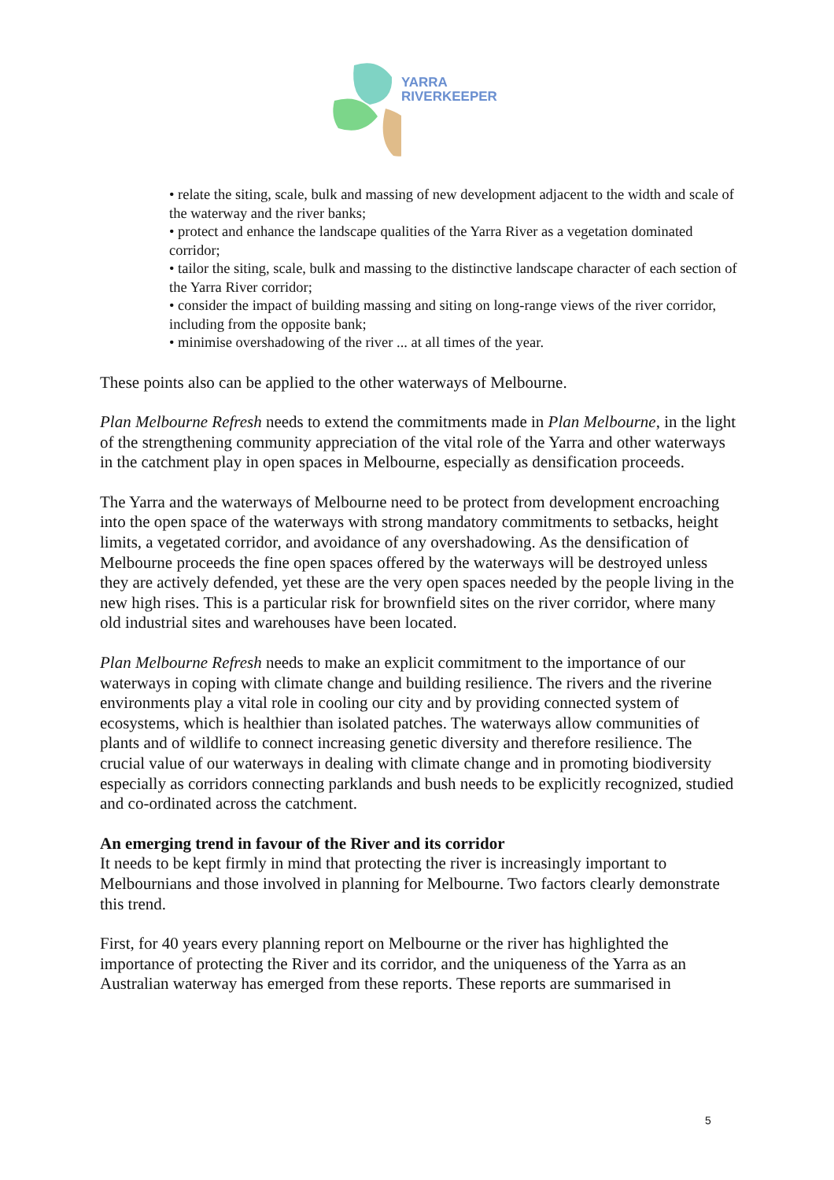YARRA
RIVERKEEPER
• relate the siting, scale, bulk and massing of new development adjacent to the width and scale of the waterway and the river banks;
• protect and enhance the landscape qualities of the Yarra River as a vegetation dominated corridor;
• tailor the siting, scale, bulk and massing to the distinctive landscape character of each section of the Yarra River corridor;
• consider the impact of building massing and siting on long-range views of the river corridor, including from the opposite bank;
• minimise overshadowing of the river ... at all times of the year.
These points also can be applied to the other waterways of Melbourne.
Plan Melbourne Refresh needs to extend the commitments made in Plan Melbourne, in the light of the strengthening community appreciation of the vital role of the Yarra and other waterways in the catchment play in open spaces in Melbourne, especially as densification proceeds.
The Yarra and the waterways of Melbourne need to be protect from development encroaching into the open space of the waterways with strong mandatory commitments to setbacks, height limits, a vegetated corridor, and avoidance of any overshadowing. As the densification of Melbourne proceeds the fine open spaces offered by the waterways will be destroyed unless they are actively defended, yet these are the very open spaces needed by the people living in the new high rises. This is a particular risk for brownfield sites on the river corridor, where many old industrial sites and warehouses have been located.
Plan Melbourne Refresh needs to make an explicit commitment to the importance of our waterways in coping with climate change and building resilience. The rivers and the riverine environments play a vital role in cooling our city and by providing connected system of ecosystems, which is healthier than isolated patches. The waterways allow communities of plants and of wildlife to connect increasing genetic diversity and therefore resilience. The crucial value of our waterways in dealing with climate change and in promoting biodiversity especially as corridors connecting parklands and bush needs to be explicitly recognized, studied and co-ordinated across the catchment.
An emerging trend in favour of the River and its corridor
It needs to be kept firmly in mind that protecting the river is increasingly important to Melbournians and those involved in planning for Melbourne. Two factors clearly demonstrate this trend.
First, for 40 years every planning report on Melbourne or the river has highlighted the importance of protecting the River and its corridor, and the uniqueness of the Yarra as an Australian waterway has emerged from these reports. These reports are summarised in
5